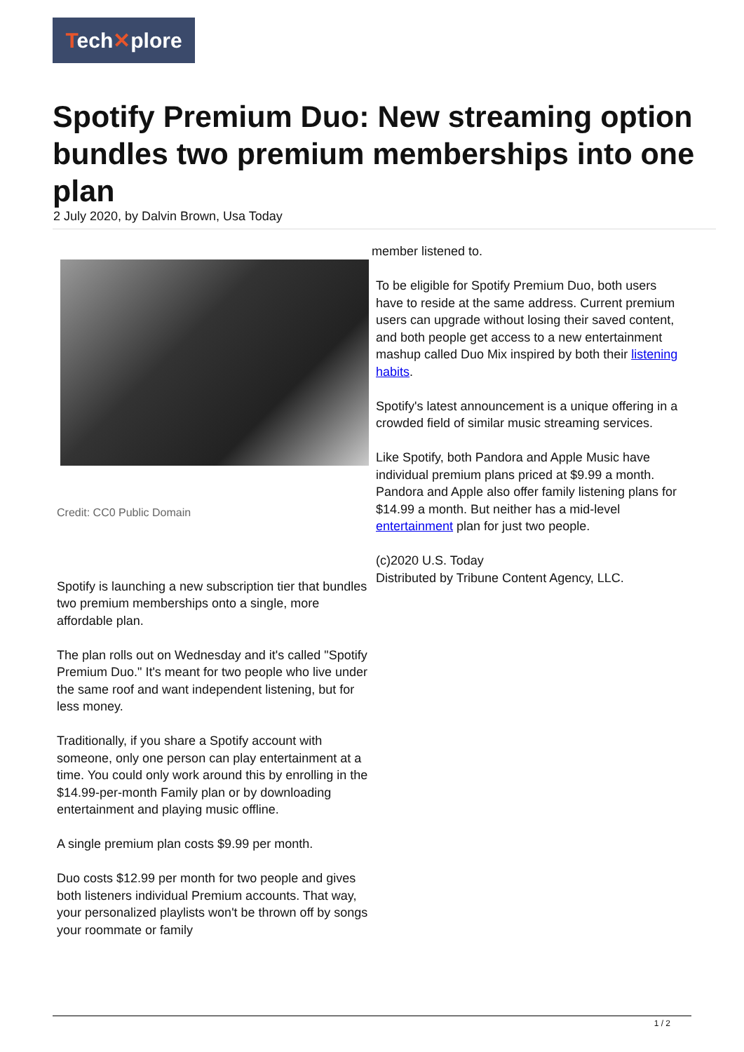Tech✕plore
Spotify Premium Duo: New streaming option bundles two premium memberships into one plan
2 July 2020, by Dalvin Brown, Usa Today
Credit: CC0 Public Domain
Spotify is launching a new subscription tier that bundles two premium memberships onto a single, more affordable plan.
The plan rolls out on Wednesday and it's called "Spotify Premium Duo." It's meant for two people who live under the same roof and want independent listening, but for less money.
Traditionally, if you share a Spotify account with someone, only one person can play entertainment at a time. You could only work around this by enrolling in the $14.99-per-month Family plan or by downloading entertainment and playing music offline.
A single premium plan costs $9.99 per month.
Duo costs $12.99 per month for two people and gives both listeners individual Premium accounts. That way, your personalized playlists won't be thrown off by songs your roommate or family
member listened to.
To be eligible for Spotify Premium Duo, both users have to reside at the same address. Current premium users can upgrade without losing their saved content, and both people get access to a new entertainment mashup called Duo Mix inspired by both their listening habits.
Spotify's latest announcement is a unique offering in a crowded field of similar music streaming services.
Like Spotify, both Pandora and Apple Music have individual premium plans priced at $9.99 a month. Pandora and Apple also offer family listening plans for $14.99 a month. But neither has a mid-level entertainment plan for just two people.
(c)2020 U.S. Today
Distributed by Tribune Content Agency, LLC.
1 / 2